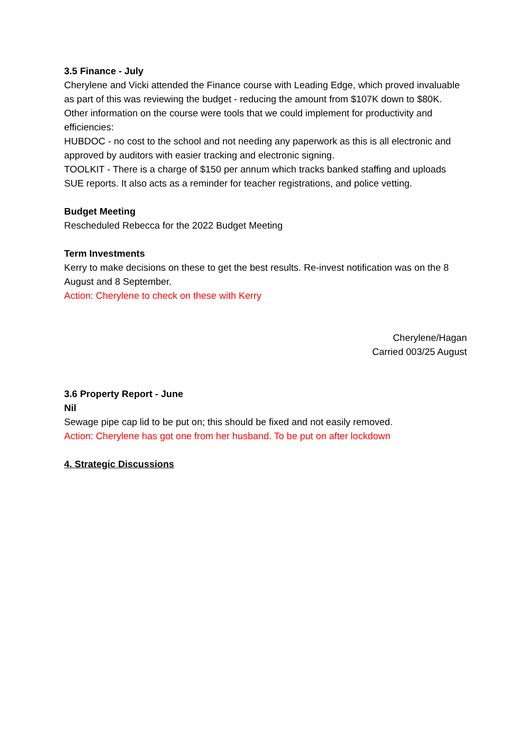3.5 Finance - July
Cherylene and Vicki attended the Finance course with Leading Edge, which proved invaluable as part of this was reviewing the budget - reducing the amount from $107K down to $80K.
Other information on the course were tools that we could implement for productivity and efficiencies:
HUBDOC - no cost to the school and not needing any paperwork as this is all electronic and approved by auditors with easier tracking and electronic signing.
TOOLKIT - There is a charge of $150 per annum which tracks banked staffing and uploads SUE reports. It also acts as a reminder for teacher registrations, and police vetting.
Budget Meeting
Rescheduled Rebecca for the 2022 Budget Meeting
Term Investments
Kerry to make decisions on these to get the best results. Re-invest notification was on the 8 August and 8 September.
Action: Cherylene to check on these with Kerry
Cherylene/Hagan
Carried 003/25 August
3.6 Property Report - June
Nil
Sewage pipe cap lid to be put on; this should be fixed and not easily removed.
Action: Cherylene has got one from her husband. To be put on after lockdown
4. Strategic Discussions